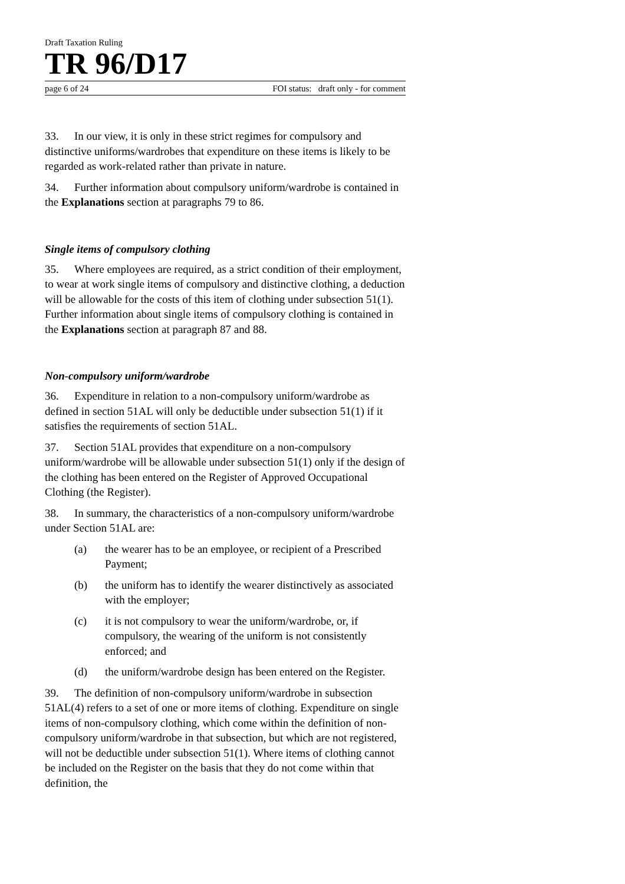Draft Taxation Ruling
TR 96/D17
page 6 of 24 FOI status: draft only - for comment
33. In our view, it is only in these strict regimes for compulsory and distinctive uniforms/wardrobes that expenditure on these items is likely to be regarded as work-related rather than private in nature.
34. Further information about compulsory uniform/wardrobe is contained in the Explanations section at paragraphs 79 to 86.
Single items of compulsory clothing
35. Where employees are required, as a strict condition of their employment, to wear at work single items of compulsory and distinctive clothing, a deduction will be allowable for the costs of this item of clothing under subsection 51(1). Further information about single items of compulsory clothing is contained in the Explanations section at paragraph 87 and 88.
Non-compulsory uniform/wardrobe
36. Expenditure in relation to a non-compulsory uniform/wardrobe as defined in section 51AL will only be deductible under subsection 51(1) if it satisfies the requirements of section 51AL.
37. Section 51AL provides that expenditure on a non-compulsory uniform/wardrobe will be allowable under subsection 51(1) only if the design of the clothing has been entered on the Register of Approved Occupational Clothing (the Register).
38. In summary, the characteristics of a non-compulsory uniform/wardrobe under Section 51AL are:
(a) the wearer has to be an employee, or recipient of a Prescribed Payment;
(b) the uniform has to identify the wearer distinctively as associated with the employer;
(c) it is not compulsory to wear the uniform/wardrobe, or, if compulsory, the wearing of the uniform is not consistently enforced; and
(d) the uniform/wardrobe design has been entered on the Register.
39. The definition of non-compulsory uniform/wardrobe in subsection 51AL(4) refers to a set of one or more items of clothing. Expenditure on single items of non-compulsory clothing, which come within the definition of non-compulsory uniform/wardrobe in that subsection, but which are not registered, will not be deductible under subsection 51(1). Where items of clothing cannot be included on the Register on the basis that they do not come within that definition, the